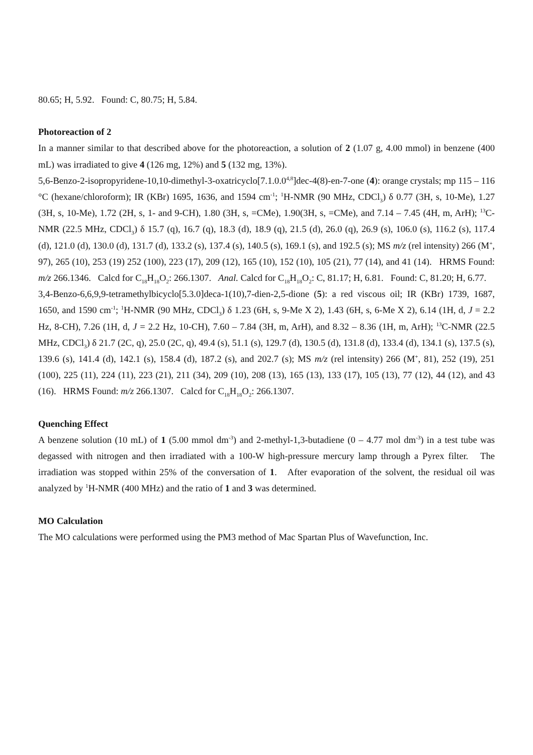80.65; H, 5.92. Found: C, 80.75; H, 5.84.
Photoreaction of 2
In a manner similar to that described above for the photoreaction, a solution of 2 (1.07 g, 4.00 mmol) in benzene (400 mL) was irradiated to give 4 (126 mg, 12%) and 5 (132 mg, 13%).
5,6-Benzo-2-isopropyridene-10,10-dimethyl-3-oxatricyclo[7.1.0.0<sup>4,8</sup>]dec-4(8)-en-7-one (4): orange crystals; mp 115 – 116 °C (hexane/chloroform); IR (KBr) 1695, 1636, and 1594 cm<sup>-1</sup>; <sup>1</sup>H-NMR (90 MHz, CDCl<sub>3</sub>) δ 0.77 (3H, s, 10-Me), 1.27 (3H, s, 10-Me), 1.72 (2H, s, 1- and 9-CH), 1.80 (3H, s, =CMe), 1.90(3H, s, =CMe), and 7.14 – 7.45 (4H, m, ArH); <sup>13</sup>C-NMR (22.5 MHz, CDCl<sub>3</sub>) δ 15.7 (q), 16.7 (q), 18.3 (d), 18.9 (q), 21.5 (d), 26.0 (q), 26.9 (s), 106.0 (s), 116.2 (s), 117.4 (d), 121.0 (d), 130.0 (d), 131.7 (d), 133.2 (s), 137.4 (s), 140.5 (s), 169.1 (s), and 192.5 (s); MS m/z (rel intensity) 266 (M<sup>+</sup>, 97), 265 (10), 253 (19) 252 (100), 223 (17), 209 (12), 165 (10), 152 (10), 105 (21), 77 (14), and 41 (14). HRMS Found: m/z 266.1346. Calcd for C<sub>18</sub>H<sub>18</sub>O<sub>2</sub>: 266.1307. Anal. Calcd for C<sub>18</sub>H<sub>18</sub>O<sub>2</sub>: C, 81.17; H, 6.81. Found: C, 81.20; H, 6.77.
3,4-Benzo-6,6,9,9-tetramethylbicyclo[5.3.0]deca-1(10),7-dien-2,5-dione (5): a red viscous oil; IR (KBr) 1739, 1687, 1650, and 1590 cm<sup>-1</sup>; <sup>1</sup>H-NMR (90 MHz, CDCl<sub>3</sub>) δ 1.23 (6H, s, 9-Me X 2), 1.43 (6H, s, 6-Me X 2), 6.14 (1H, d, J = 2.2 Hz, 8-CH), 7.26 (1H, d, J = 2.2 Hz, 10-CH), 7.60 – 7.84 (3H, m, ArH), and 8.32 – 8.36 (1H, m, ArH); <sup>13</sup>C-NMR (22.5 MHz, CDCl<sub>3</sub>) δ 21.7 (2C, q), 25.0 (2C, q), 49.4 (s), 51.1 (s), 129.7 (d), 130.5 (d), 131.8 (d), 133.4 (d), 134.1 (s), 137.5 (s), 139.6 (s), 141.4 (d), 142.1 (s), 158.4 (d), 187.2 (s), and 202.7 (s); MS m/z (rel intensity) 266 (M<sup>+</sup>, 81), 252 (19), 251 (100), 225 (11), 224 (11), 223 (21), 211 (34), 209 (10), 208 (13), 165 (13), 133 (17), 105 (13), 77 (12), 44 (12), and 43 (16). HRMS Found: m/z 266.1307. Calcd for C<sub>18</sub>H<sub>18</sub>O<sub>2</sub>: 266.1307.
Quenching Effect
A benzene solution (10 mL) of 1 (5.00 mmol dm<sup>-3</sup>) and 2-methyl-1,3-butadiene (0 – 4.77 mol dm<sup>-3</sup>) in a test tube was degassed with nitrogen and then irradiated with a 100-W high-pressure mercury lamp through a Pyrex filter. The irradiation was stopped within 25% of the conversation of 1. After evaporation of the solvent, the residual oil was analyzed by <sup>1</sup>H-NMR (400 MHz) and the ratio of 1 and 3 was determined.
MO Calculation
The MO calculations were performed using the PM3 method of Mac Spartan Plus of Wavefunction, Inc.